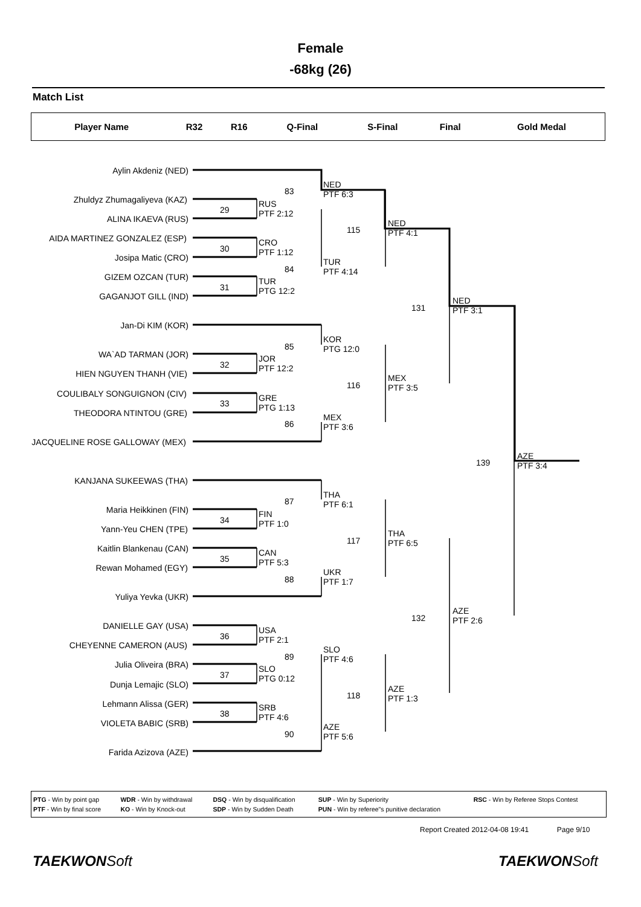Female
-68kg (26)
Match List
| Player Name | R32 | R16 | Q-Final | S-Final | Final | Gold Medal |
Aylin Akdeniz (NED)
Zhuldyz Zhumagaliyeva (KAZ)
ALINA IKAEVA (RUS)
AIDA MARTINEZ GONZALEZ (ESP)
Josipa Matic (CRO)
GIZEM OZCAN (TUR)
GAGANJOT GILL (IND)
Jan-Di KIM (KOR)
WA`AD TARMAN (JOR)
HIEN NGUYEN THANH (VIE)
COULIBALY SONGUIGNON (CIV)
THEODORA NTINTOU (GRE)
JACQUELINE ROSE GALLOWAY (MEX)
KANJANA SUKEEWAS (THA)
Maria Heikkinen (FIN)
Yann-Yeu CHEN (TPE)
Kaitlin Blankenau (CAN)
Rewan Mohamed (EGY)
Yuliya Yevka (UKR)
DANIELLE GAY (USA)
CHEYENNE CAMERON (AUS)
Julia Oliveira (BRA)
Dunja Lemajic (SLO)
Lehmann Alissa (GER)
VIOLETA BABIC (SRB)
Farida Azizova (AZE)
83
NED
PTF 6:3
29
RUS
PTF 2:12
115
NED
PTF 4:1
30
CRO
PTF 1:12
84
TUR
PTF 4:14
31
TUR
PTG 12:2
131
NED
PTF 3:1
85
KOR
PTG 12:0
32
JOR
PTF 12:2
116
MEX
PTF 3:5
33
GRE
PTG 1:13
86
MEX
PTF 3:6
139
AZE
PTF 3:4
87
THA
PTF 6:1
34
FIN
PTF 1:0
117
THA
PTF 6:5
35
CAN
PTF 5:3
88
UKR
PTF 1:7
132
AZE
PTF 2:6
36
USA
PTF 2:1
89
SLO
PTF 4:6
37
SLO
PTG 0:12
118
AZE
PTF 1:3
38
SRB
PTF 4:6
90
AZE
PTF 5:6
| PTG - Win by point gap | WDR - Win by withdrawal | DSQ - Win by disqualification | SUP - Win by Superiority | RSC - Win by Referee Stops Contest |
| PTF - Win by final score | KO - Win by Knock-out | SDP - Win by Sudden Death | PUN - Win by referee"s punitive declaration | |
Report Created 2012-04-08 19:41 Page 9/10
TAEKWONSoft TAEKWONSoft